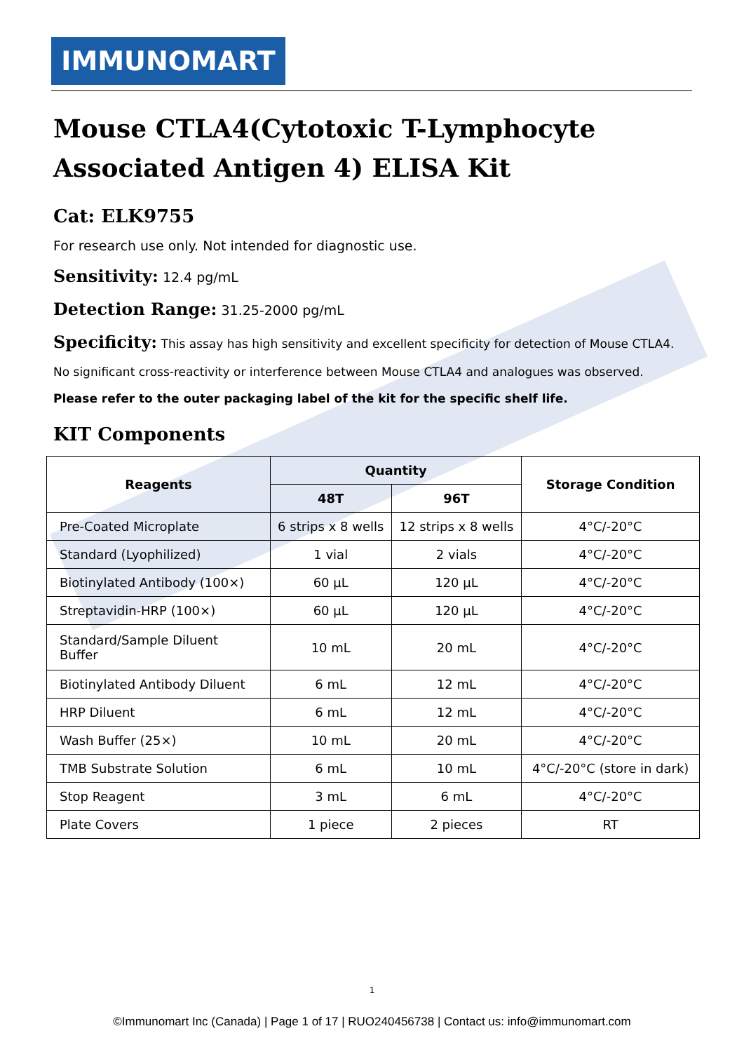IMMUNOMART
Mouse CTLA4(Cytotoxic T-Lymphocyte Associated Antigen 4) ELISA Kit
Cat: ELK9755
For research use only. Not intended for diagnostic use.
Sensitivity: 12.4 pg/mL
Detection Range: 31.25-2000 pg/mL
Specificity: This assay has high sensitivity and excellent specificity for detection of Mouse CTLA4.
No significant cross-reactivity or interference between Mouse CTLA4 and analogues was observed.
Please refer to the outer packaging label of the kit for the specific shelf life.
KIT Components
| Reagents | Quantity | | Storage Condition |
| --- | --- | --- | --- |
| | 48T | 96T | |
| Pre-Coated Microplate | 6 strips x 8 wells | 12 strips x 8 wells | 4°C/-20°C |
| Standard (Lyophilized) | 1 vial | 2 vials | 4°C/-20°C |
| Biotinylated Antibody (100×) | 60 µL | 120 µL | 4°C/-20°C |
| Streptavidin-HRP (100×) | 60 µL | 120 µL | 4°C/-20°C |
| Standard/Sample Diluent Buffer | 10 mL | 20 mL | 4°C/-20°C |
| Biotinylated Antibody Diluent | 6 mL | 12 mL | 4°C/-20°C |
| HRP Diluent | 6 mL | 12 mL | 4°C/-20°C |
| Wash Buffer (25×) | 10 mL | 20 mL | 4°C/-20°C |
| TMB Substrate Solution | 6 mL | 10 mL | 4°C/-20°C (store in dark) |
| Stop Reagent | 3 mL | 6 mL | 4°C/-20°C |
| Plate Covers | 1 piece | 2 pieces | RT |
1
©Immunomart Inc (Canada) | Page 1 of 17 | RUO240456738 | Contact us: info@immunomart.com